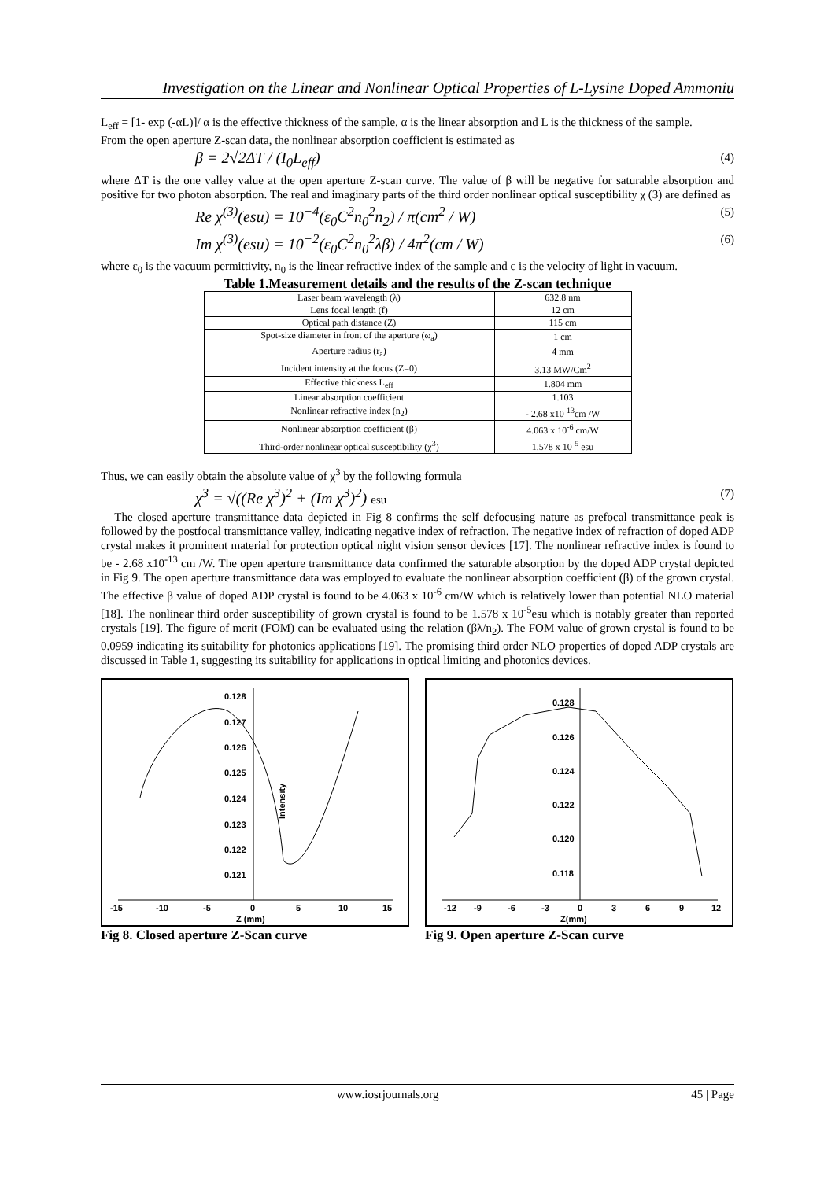Investigation on the Linear and Nonlinear Optical Properties of L-Lysine Doped Ammoniu
L<sub>eff</sub> = [1- exp (-αL)]/ α is the effective thickness of the sample, α is the linear absorption and L is the thickness of the sample.
From the open aperture Z-scan data, the nonlinear absorption coefficient is estimated as
β = 2√2ΔT / (I<sub>0</sub>L<sub>eff</sub>) (4)
where ΔT is the one valley value at the open aperture Z-scan curve. The value of β will be negative for saturable absorption and positive for two photon absorption. The real and imaginary parts of the third order nonlinear optical susceptibility χ (3) are defined as
Re χ<sup>(3)</sup>(esu) = 10<sup>−4</sup>(ε<sub>0</sub>C<sup>2</sup>n<sub>0</sub><sup>2</sup>n<sub>2</sub>) / π(cm<sup>2</sup> / W) (5)
Im χ<sup>(3)</sup>(esu) = 10<sup>−2</sup>(ε<sub>0</sub>C<sup>2</sup>n<sub>0</sub><sup>2</sup>λβ) / 4π<sup>2</sup>(cm / W) (6)
where ε<sub>0</sub> is the vacuum permittivity, n<sub>0</sub> is the linear refractive index of the sample and c is the velocity of light in vacuum.
Table 1.Measurement details and the results of the Z-scan technique
| Laser beam wavelength (λ) | 632.8 nm |
| Lens focal length (f) | 12 cm |
| Optical path distance (Z) | 115 cm |
| Spot-size diameter in front of the aperture (ω<sub>a</sub>) | 1 cm |
| Aperture radius (r<sub>a</sub>) | 4 mm |
| Incident intensity at the focus (Z=0) | 3.13 MW/Cm<sup>2</sup> |
| Effective thickness L<sub>eff</sub> | 1.804 mm |
| Linear absorption coefficient | 1.103 |
| Nonlinear refractive index (n<sub>2</sub>) | - 2.68 x10<sup>-13</sup>cm /W |
| Nonlinear absorption coefficient (β) | 4.063 x 10<sup>-6</sup> cm/W |
| Third-order nonlinear optical susceptibility (χ<sup>3</sup>) | 1.578 x 10<sup>-5</sup> esu |
Thus, we can easily obtain the absolute value of χ<sup>3</sup> by the following formula
χ<sup>3</sup> = √((Re χ<sup>3</sup>)<sup>2</sup> + (Im χ<sup>3</sup>)<sup>2</sup>) esu (7)
The closed aperture transmittance data depicted in Fig 8 confirms the self defocusing nature as prefocal transmittance peak is followed by the postfocal transmittance valley, indicating negative index of refraction. The negative index of refraction of doped ADP crystal makes it prominent material for protection optical night vision sensor devices [17]. The nonlinear refractive index is found to be - 2.68 x10<sup>-13</sup> cm /W. The open aperture transmittance data confirmed the saturable absorption by the doped ADP crystal depicted in Fig 9. The open aperture transmittance data was employed to evaluate the nonlinear absorption coefficient (β) of the grown crystal. The effective β value of doped ADP crystal is found to be 4.063 x 10<sup>-6</sup> cm/W which is relatively lower than potential NLO material [18]. The nonlinear third order susceptibility of grown crystal is found to be 1.578 x 10<sup>-5</sup>esu which is notably greater than reported crystals [19]. The figure of merit (FOM) can be evaluated using the relation (βλ/n<sub>2</sub>). The FOM value of grown crystal is found to be 0.0959 indicating its suitability for photonics applications [19]. The promising third order NLO properties of doped ADP crystals are discussed in Table 1, suggesting its suitability for applications in optical limiting and photonics devices.
0.128
0.127
0.126
0.125
0.124
0.123
0.122
0.121
Intensity
-15
-10
-5
0
5
10
15
Z (mm)
Fig 8. Closed aperture Z-Scan curve
0.128
0.126
0.124
0.122
0.120
0.118
-12
-9
-6
-3
0
3
6
9
12
Z(mm)
Fig 9. Open aperture Z-Scan curve
www.iosrjournals.org 45 | Page